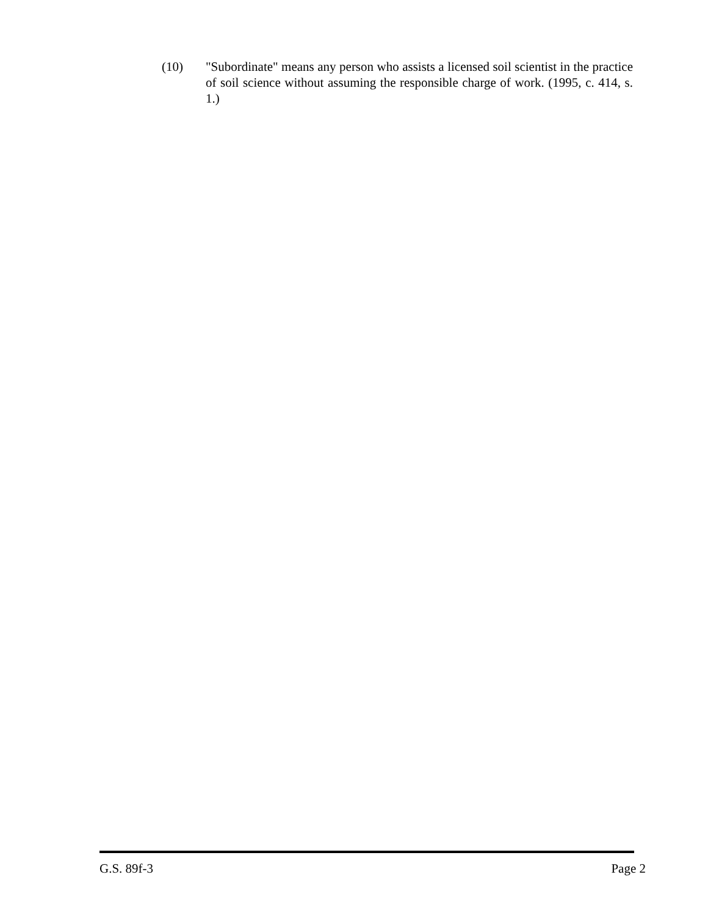(10) "Subordinate" means any person who assists a licensed soil scientist in the practice of soil science without assuming the responsible charge of work. (1995, c. 414, s. 1.)
G.S. 89f-3 Page 2